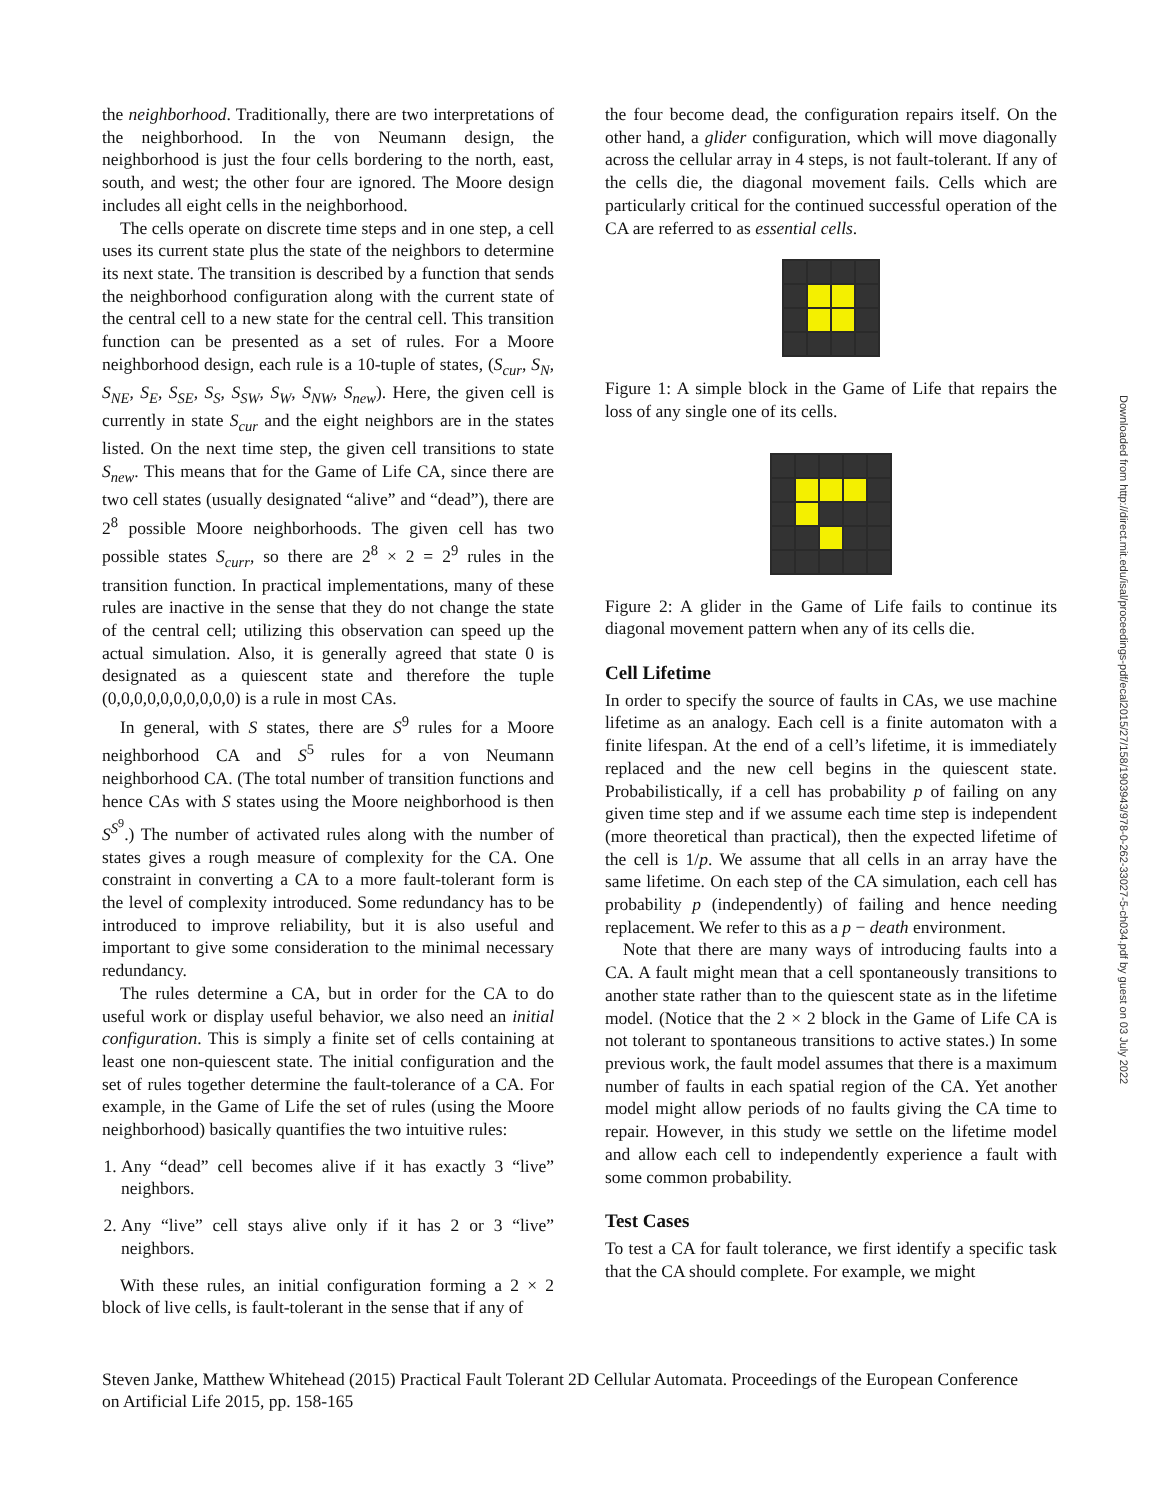the neighborhood. Traditionally, there are two interpretations of the neighborhood. In the von Neumann design, the neighborhood is just the four cells bordering to the north, east, south, and west; the other four are ignored. The Moore design includes all eight cells in the neighborhood.
The cells operate on discrete time steps and in one step, a cell uses its current state plus the state of the neighbors to determine its next state. The transition is described by a function that sends the neighborhood configuration along with the current state of the central cell to a new state for the central cell. This transition function can be presented as a set of rules. For a Moore neighborhood design, each rule is a 10-tuple of states, (S<sub>cur</sub>, S<sub>N</sub>, S<sub>NE</sub>, S<sub>E</sub>, S<sub>SE</sub>, S<sub>S</sub>, S<sub>SW</sub>, S<sub>W</sub>, S<sub>NW</sub>, S<sub>new</sub>). Here, the given cell is currently in state S<sub>cur</sub> and the eight neighbors are in the states listed. On the next time step, the given cell transitions to state S<sub>new</sub>. This means that for the Game of Life CA, since there are two cell states (usually designated “alive” and “dead”), there are 2<sup>8</sup> possible Moore neighborhoods. The given cell has two possible states S<sub>curr</sub>, so there are 2<sup>8</sup> × 2 = 2<sup>9</sup> rules in the transition function. In practical implementations, many of these rules are inactive in the sense that they do not change the state of the central cell; utilizing this observation can speed up the actual simulation. Also, it is generally agreed that state 0 is designated as a quiescent state and therefore the tuple (0,0,0,0,0,0,0,0,0,0) is a rule in most CAs.
In general, with S states, there are S<sup>9</sup> rules for a Moore neighborhood CA and S<sup>5</sup> rules for a von Neumann neighborhood CA. (The total number of transition functions and hence CAs with S states using the Moore neighborhood is then S<sup>S<sup>9</sup></sup>.) The number of activated rules along with the number of states gives a rough measure of complexity for the CA. One constraint in converting a CA to a more fault-tolerant form is the level of complexity introduced. Some redundancy has to be introduced to improve reliability, but it is also useful and important to give some consideration to the minimal necessary redundancy.
The rules determine a CA, but in order for the CA to do useful work or display useful behavior, we also need an initial configuration. This is simply a finite set of cells containing at least one non-quiescent state. The initial configuration and the set of rules together determine the fault-tolerance of a CA. For example, in the Game of Life the set of rules (using the Moore neighborhood) basically quantifies the two intuitive rules:
1. Any “dead” cell becomes alive if it has exactly 3 “live” neighbors.
2. Any “live” cell stays alive only if it has 2 or 3 “live” neighbors.
With these rules, an initial configuration forming a 2 × 2 block of live cells, is fault-tolerant in the sense that if any of
the four become dead, the configuration repairs itself. On the other hand, a glider configuration, which will move diagonally across the cellular array in 4 steps, is not fault-tolerant. If any of the cells die, the diagonal movement fails. Cells which are particularly critical for the continued successful operation of the CA are referred to as essential cells.
Figure 1: A simple block in the Game of Life that repairs the loss of any single one of its cells.
Figure 2: A glider in the Game of Life fails to continue its diagonal movement pattern when any of its cells die.
Cell Lifetime
In order to specify the source of faults in CAs, we use machine lifetime as an analogy. Each cell is a finite automaton with a finite lifespan. At the end of a cell’s lifetime, it is immediately replaced and the new cell begins in the quiescent state. Probabilistically, if a cell has probability p of failing on any given time step and if we assume each time step is independent (more theoretical than practical), then the expected lifetime of the cell is 1/p. We assume that all cells in an array have the same lifetime. On each step of the CA simulation, each cell has probability p (independently) of failing and hence needing replacement. We refer to this as a p − death environment.
Note that there are many ways of introducing faults into a CA. A fault might mean that a cell spontaneously transitions to another state rather than to the quiescent state as in the lifetime model. (Notice that the 2 × 2 block in the Game of Life CA is not tolerant to spontaneous transitions to active states.) In some previous work, the fault model assumes that there is a maximum number of faults in each spatial region of the CA. Yet another model might allow periods of no faults giving the CA time to repair. However, in this study we settle on the lifetime model and allow each cell to independently experience a fault with some common probability.
Test Cases
To test a CA for fault tolerance, we first identify a specific task that the CA should complete. For example, we might
Steven Janke, Matthew Whitehead (2015) Practical Fault Tolerant 2D Cellular Automata. Proceedings of the European Conference on Artificial Life 2015, pp. 158-165
Downloaded from http://direct.mit.edu/isal/proceedings-pdf/ecal2015/27/158/1903943/978-0-262-33027-5-ch034.pdf by guest on 03 July 2022